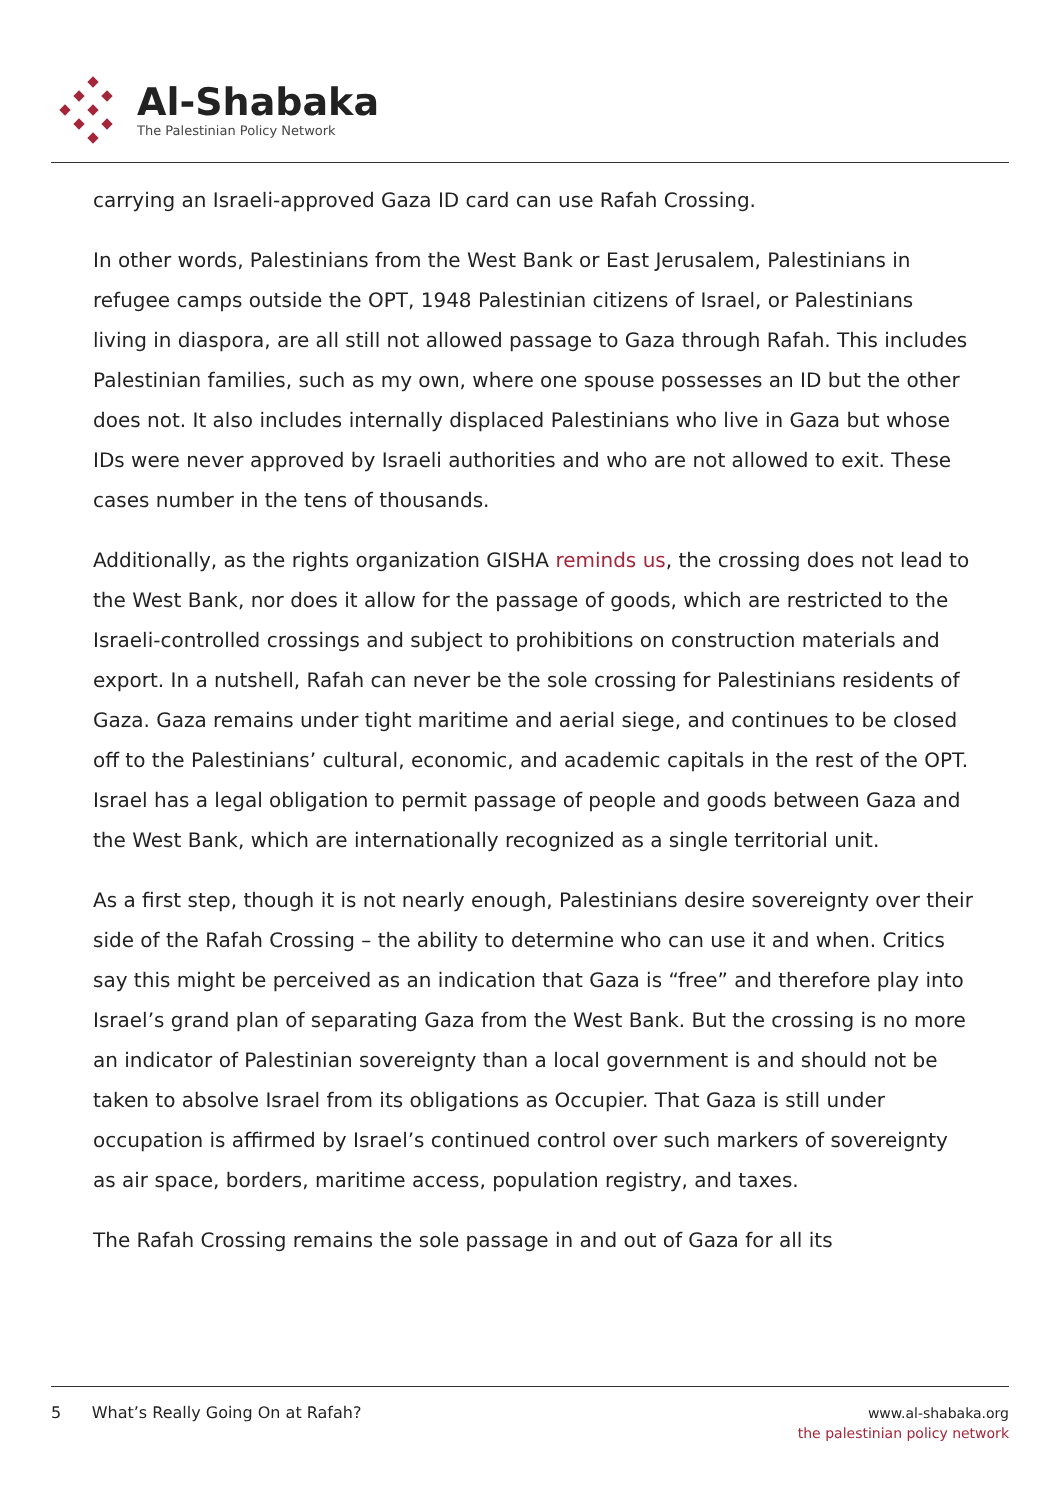Al-Shabaka
The Palestinian Policy Network
carrying an Israeli-approved Gaza ID card can use Rafah Crossing.
In other words, Palestinians from the West Bank or East Jerusalem, Palestinians in refugee camps outside the OPT, 1948 Palestinian citizens of Israel, or Palestinians living in diaspora, are all still not allowed passage to Gaza through Rafah. This includes Palestinian families, such as my own, where one spouse possesses an ID but the other does not. It also includes internally displaced Palestinians who live in Gaza but whose IDs were never approved by Israeli authorities and who are not allowed to exit. These cases number in the tens of thousands.
Additionally, as the rights organization GISHA reminds us, the crossing does not lead to the West Bank, nor does it allow for the passage of goods, which are restricted to the Israeli-controlled crossings and subject to prohibitions on construction materials and export. In a nutshell, Rafah can never be the sole crossing for Palestinians residents of Gaza. Gaza remains under tight maritime and aerial siege, and continues to be closed off to the Palestinians’ cultural, economic, and academic capitals in the rest of the OPT. Israel has a legal obligation to permit passage of people and goods between Gaza and the West Bank, which are internationally recognized as a single territorial unit.
As a first step, though it is not nearly enough, Palestinians desire sovereignty over their side of the Rafah Crossing – the ability to determine who can use it and when. Critics say this might be perceived as an indication that Gaza is “free” and therefore play into Israel’s grand plan of separating Gaza from the West Bank. But the crossing is no more an indicator of Palestinian sovereignty than a local government is and should not be taken to absolve Israel from its obligations as Occupier. That Gaza is still under occupation is affirmed by Israel’s continued control over such markers of sovereignty as air space, borders, maritime access, population registry, and taxes.
The Rafah Crossing remains the sole passage in and out of Gaza for all its
5 What’s Really Going On at Rafah?
www.al-shabaka.org
the palestinian policy network